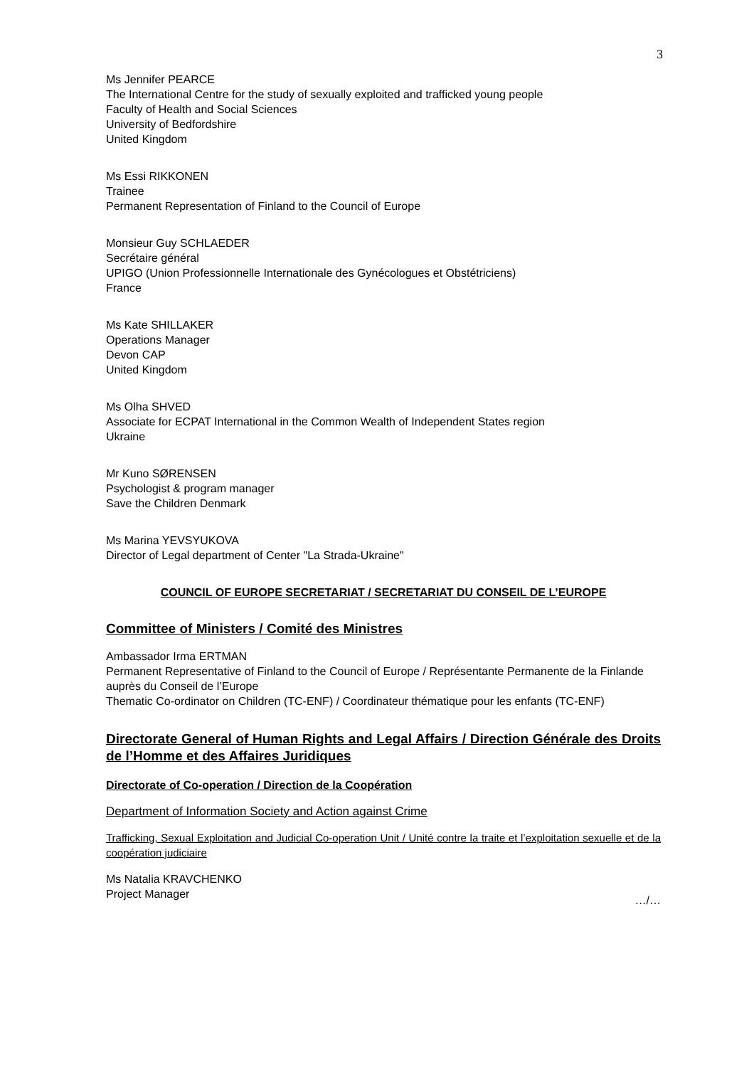3
Ms Jennifer PEARCE
The International Centre for the study of sexually exploited and trafficked young people
Faculty of Health and Social Sciences
University of Bedfordshire
United Kingdom
Ms Essi RIKKONEN
Trainee
Permanent Representation of Finland to the Council of Europe
Monsieur Guy SCHLAEDER
Secrétaire général
UPIGO (Union Professionnelle Internationale des Gynécologues et Obstétriciens)
France
Ms Kate SHILLAKER
Operations Manager
Devon CAP
United Kingdom
Ms Olha SHVED
Associate for ECPAT International in the Common Wealth of Independent States region
Ukraine
Mr Kuno SØRENSEN
Psychologist & program manager
Save the Children Denmark
Ms Marina YEVSYUKOVA
Director of Legal department of Center "La Strada-Ukraine"
COUNCIL OF EUROPE SECRETARIAT / SECRETARIAT DU CONSEIL DE L’EUROPE
Committee of Ministers / Comité des Ministres
Ambassador Irma ERTMAN
Permanent Representative of Finland to the Council of Europe / Représentante Permanente de la Finlande auprès du Conseil de l’Europe
Thematic Co-ordinator on Children (TC-ENF) / Coordinateur thématique pour les enfants (TC-ENF)
Directorate General of Human Rights and Legal Affairs / Direction Générale des Droits de l’Homme et des Affaires Juridiques
Directorate of Co-operation / Direction de la Coopération
Department of Information Society and Action against Crime
Trafficking, Sexual Exploitation and Judicial Co-operation Unit / Unité contre la traite et l’exploitation sexuelle et de la coopération judiciaire
Ms Natalia KRAVCHENKO
Project Manager
…/…